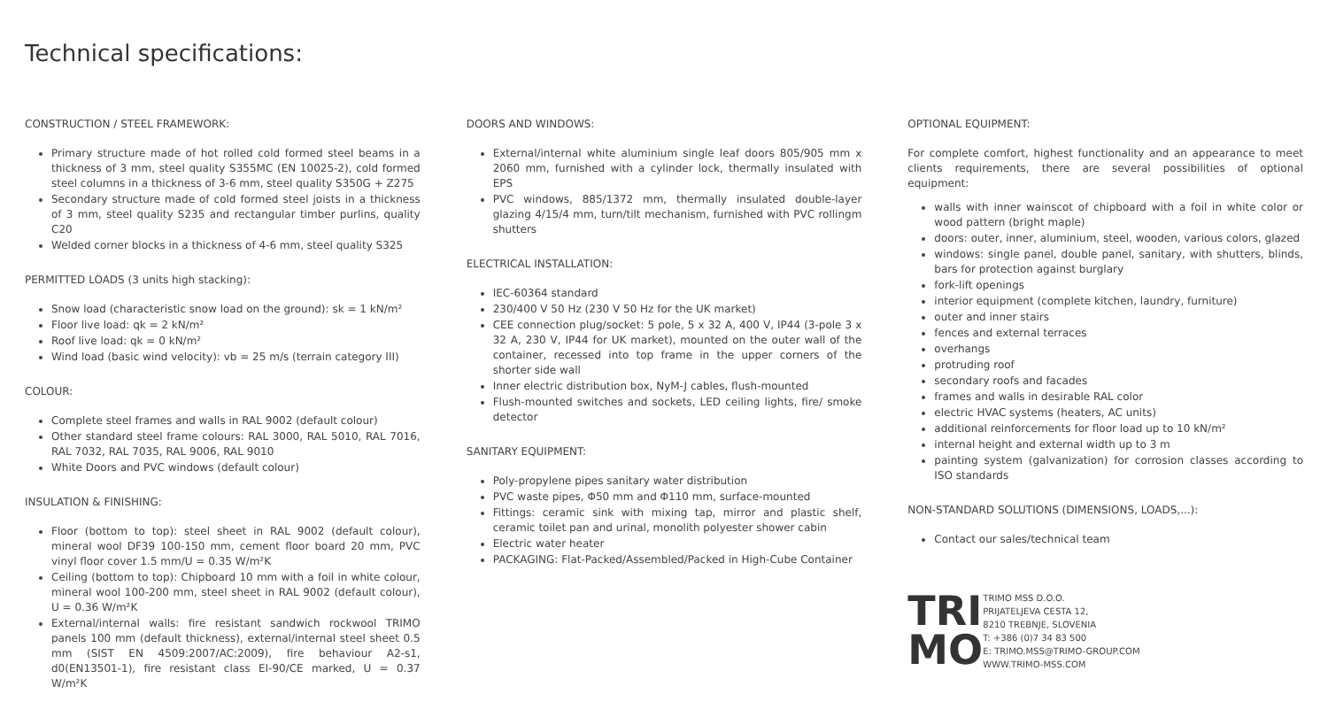Technical specifications:
CONSTRUCTION / STEEL FRAMEWORK:
Primary structure made of hot rolled cold formed steel beams in a thickness of 3 mm, steel quality S355MC (EN 10025-2), cold formed steel columns in a thickness of 3-6 mm, steel quality S350G + Z275
Secondary structure made of cold formed steel joists in a thickness of 3 mm, steel quality S235 and rectangular timber purlins, quality C20
Welded corner blocks in a thickness of 4-6 mm, steel quality S325
PERMITTED LOADS (3 units high stacking):
Snow load (characteristic snow load on the ground): sk = 1 kN/m²
Floor live load: qk = 2 kN/m²
Roof live load: qk = 0 kN/m²
Wind load (basic wind velocity): vb = 25 m/s (terrain category III)
COLOUR:
Complete steel frames and walls in RAL 9002 (default colour)
Other standard steel frame colours: RAL 3000, RAL 5010, RAL 7016, RAL 7032, RAL 7035, RAL 9006, RAL 9010
White Doors and PVC windows (default colour)
INSULATION & FINISHING:
Floor (bottom to top): steel sheet in RAL 9002 (default colour), mineral wool DF39 100-150 mm, cement floor board 20 mm, PVC vinyl floor cover 1.5 mm/U = 0.35 W/m²K
Ceiling (bottom to top): Chipboard 10 mm with a foil in white colour, mineral wool 100-200 mm, steel sheet in RAL 9002 (default colour), U = 0.36 W/m²K
External/internal walls: fire resistant sandwich rockwool TRIMO panels 100 mm (default thickness), external/internal steel sheet 0.5 mm (SIST EN 4509:2007/AC:2009), fire behaviour A2-s1, d0(EN13501-1), fire resistant class EI-90/CE marked, U = 0.37 W/m²K
DOORS AND WINDOWS:
External/internal white aluminium single leaf doors 805/905 mm x 2060 mm, furnished with a cylinder lock, thermally insulated with EPS
PVC windows, 885/1372 mm, thermally insulated double-layer glazing 4/15/4 mm, turn/tilt mechanism, furnished with PVC rollingm shutters
ELECTRICAL INSTALLATION:
IEC-60364 standard
230/400 V 50 Hz (230 V 50 Hz for the UK market)
CEE connection plug/socket: 5 pole, 5 x 32 A, 400 V, IP44 (3-pole 3 x 32 A, 230 V, IP44 for UK market), mounted on the outer wall of the container, recessed into top frame in the upper corners of the shorter side wall
Inner electric distribution box, NyM-J cables, flush-mounted
Flush-mounted switches and sockets, LED ceiling lights, fire/ smoke detector
SANITARY EQUIPMENT:
Poly-propylene pipes sanitary water distribution
PVC waste pipes, Φ50 mm and Φ110 mm, surface-mounted
Fittings: ceramic sink with mixing tap, mirror and plastic shelf, ceramic toilet pan and urinal, monolith polyester shower cabin
Electric water heater
PACKAGING: Flat-Packed/Assembled/Packed in High-Cube Container
OPTIONAL EQUIPMENT:
For complete comfort, highest functionality and an appearance to meet clients requirements, there are several possibilities of optional equipment:
walls with inner wainscot of chipboard with a foil in white color or wood pattern (bright maple)
doors: outer, inner, aluminium, steel, wooden, various colors, glazed
windows: single panel, double panel, sanitary, with shutters, blinds, bars for protection against burglary
fork-lift openings
interior equipment (complete kitchen, laundry, furniture)
outer and inner stairs
fences and external terraces
overhangs
protruding roof
secondary roofs and facades
frames and walls in desirable RAL color
electric HVAC systems (heaters, AC units)
additional reinforcements for floor load up to 10 kN/m²
internal height and external width up to 3 m
painting system (galvanization) for corrosion classes according to ISO standards
NON-STANDARD SOLUTIONS (DIMENSIONS, LOADS,...):
Contact our sales/technical team
TRI
MO
TRIMO MSS D.O.O.
PRIJATELJEVA CESTA 12,
8210 TREBNJE, SLOVENIA
T: +386 (0)7 34 83 500
E: TRIMO.MSS@TRIMO-GROUP.COM
WWW.TRIMO-MSS.COM